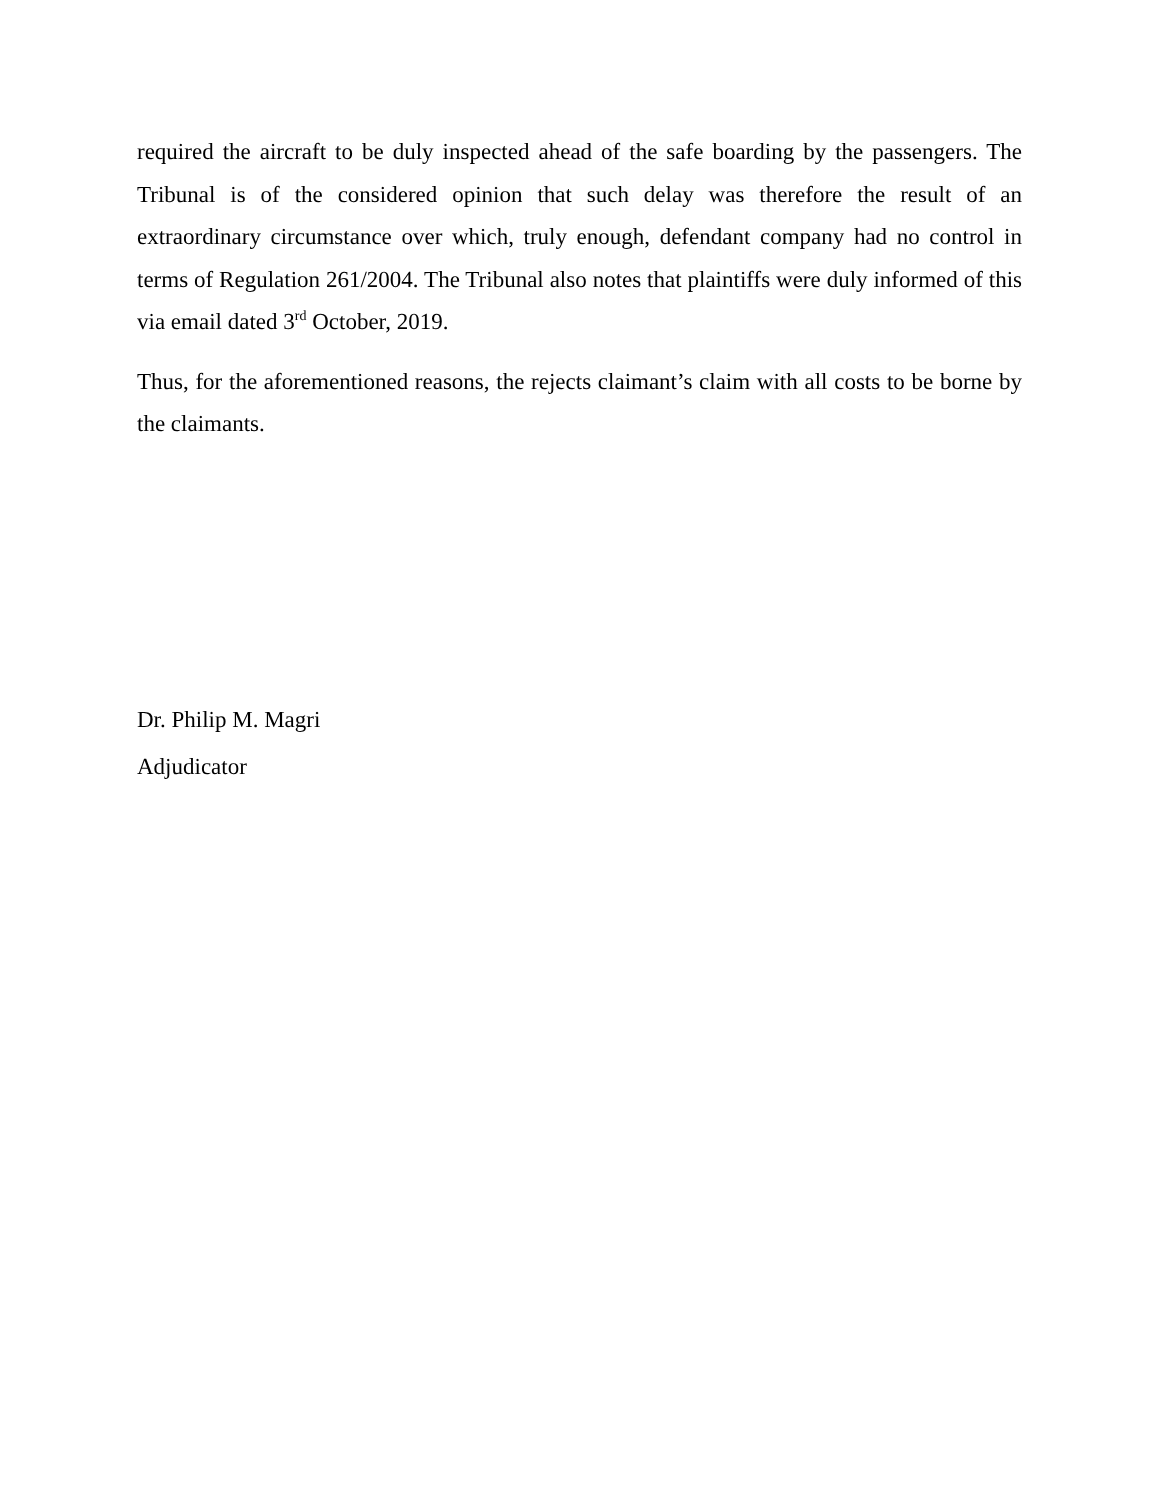required the aircraft to be duly inspected ahead of the safe boarding by the passengers. The Tribunal is of the considered opinion that such delay was therefore the result of an extraordinary circumstance over which, truly enough, defendant company had no control in terms of Regulation 261/2004. The Tribunal also notes that plaintiffs were duly informed of this via email dated 3<sup>rd</sup> October, 2019.
Thus, for the aforementioned reasons, the rejects claimant’s claim with all costs to be borne by the claimants.
Dr. Philip M. Magri
Adjudicator